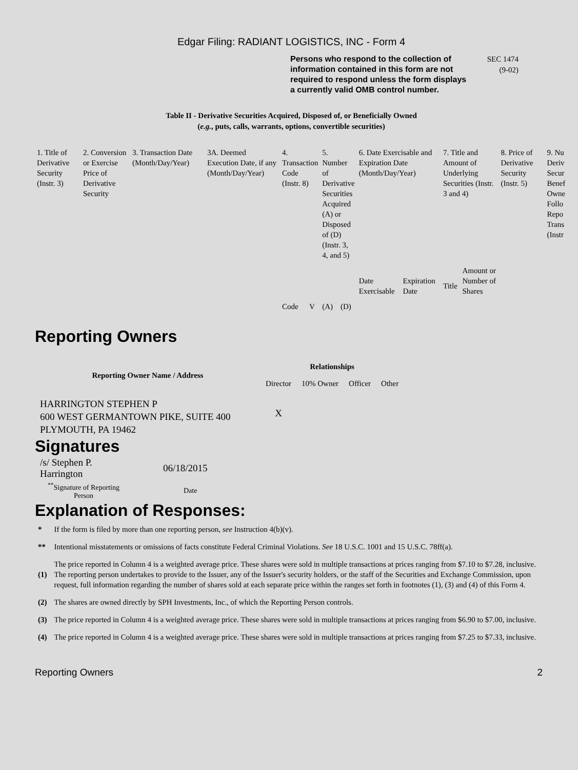Edgar Filing: RADIANT LOGISTICS, INC - Form 4
Persons who respond to the collection of information contained in this form are not required to respond unless the form displays a currently valid OMB control number.
SEC 1474
(9-02)
Table II - Derivative Securities Acquired, Disposed of, or Beneficially Owned
(e.g., puts, calls, warrants, options, convertible securities)
| 1. Title of Derivative Security (Instr. 3) | 2. Conversion or Exercise Price of Derivative Security | 3. Transaction Date (Month/Day/Year) | 3A. Deemed Execution Date, if any (Month/Day/Year) | 4. Transaction Code (Instr. 8) | | 5. Number of Derivative Securities Acquired (A) or Disposed of (D) (Instr. 3, 4, and 5) | | 6. Date Exercisable and Expiration Date (Month/Day/Year) | | 7. Title and Amount of Underlying Securities (Instr. 3 and 4) | | 8. Price of Derivative Security (Instr. 5) | 9. Nu Deriv Secur Benef Owne Follo Repo Trans (Instr |
| | | | | Code | V | (A) | (D) | Date Exercisable | Expiration Date | Title | Amount or Number of Shares | | |
Reporting Owners
| Reporting Owner Name / Address | Relationships | | | |
| --- | --- | --- | --- | --- |
| | Director | 10% Owner | Officer | Other |
| HARRINGTON STEPHEN P 600 WEST GERMANTOWN PIKE, SUITE 400 PLYMOUTH, PA 19462 | X | | | |
Signatures
| /s/ Stephen P. Harrington | 06/18/2015 |
| <sup>**</sup> Signature of Reporting Person | Date |
Explanation of Responses:
| * | If the form is filed by more than one reporting person, see Instruction 4(b)(v). |
| ** | Intentional misstatements or omissions of facts constitute Federal Criminal Violations. See 18 U.S.C. 1001 and 15 U.S.C. 78ff(a). |
| (1) | The price reported in Column 4 is a weighted average price. These shares were sold in multiple transactions at prices ranging from $7.10 to $7.28, inclusive. The reporting person undertakes to provide to the Issuer, any of the Issuer's security holders, or the staff of the Securities and Exchange Commission, upon request, full information regarding the number of shares sold at each separate price within the ranges set forth in footnotes (1), (3) and (4) of this Form 4. |
| (2) | The shares are owned directly by SPH Investments, Inc., of which the Reporting Person controls. |
| (3) | The price reported in Column 4 is a weighted average price. These shares were sold in multiple transactions at prices ranging from $6.90 to $7.00, inclusive. |
| (4) | The price reported in Column 4 is a weighted average price. These shares were sold in multiple transactions at prices ranging from $7.25 to $7.33, inclusive. |
Reporting Owners 2